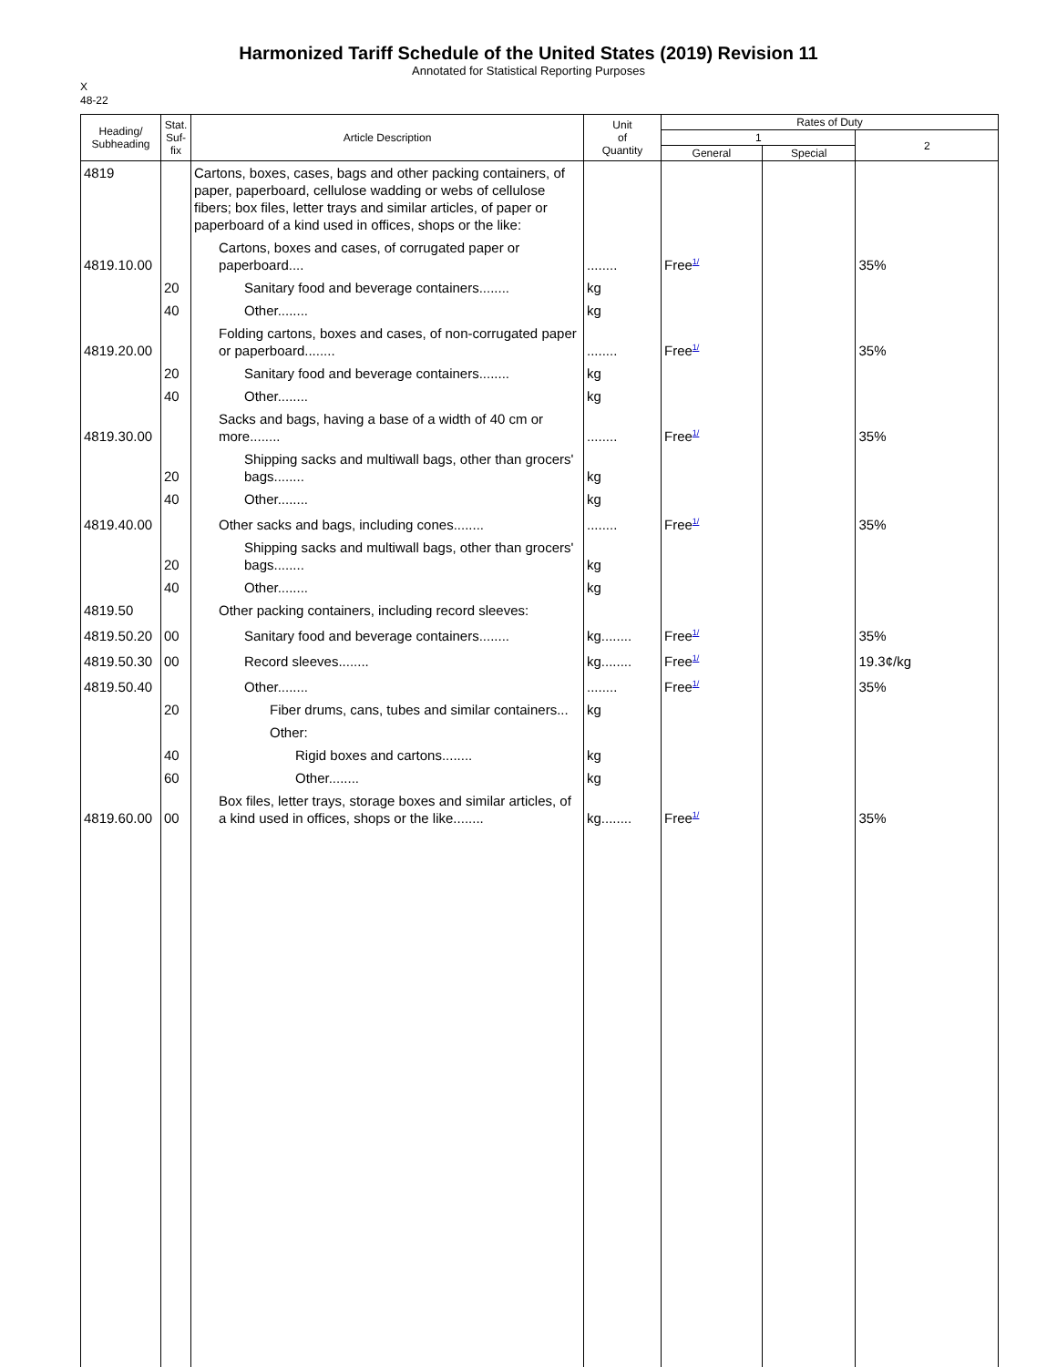Harmonized Tariff Schedule of the United States (2019) Revision 11
Annotated for Statistical Reporting Purposes
X
48-22
| Heading/ Subheading | Stat. Suf- fix | Article Description | Unit of Quantity | Rates of Duty | | |
| --- | --- | --- | --- | --- | --- | --- |
| | | | | 1 | | 2 |
| | | | | General | Special | |
| 4819 | | Cartons, boxes, cases, bags and other packing containers, of paper, paperboard, cellulose wadding or webs of cellulose fibers; box files, letter trays and similar articles, of paper or paperboard of a kind used in offices, shops or the like: | | | | |
| 4819.10.00 | | Cartons, boxes and cases, of corrugated paper or paperboard.... | ........ | Free<sup>1/</sup> | | 35% |
| | 20 | Sanitary food and beverage containers........ | kg | | | |
| | 40 | Other........ | kg | | | |
| 4819.20.00 | | Folding cartons, boxes and cases, of non-corrugated paper or paperboard........ | ........ | Free<sup>1/</sup> | | 35% |
| | 20 | Sanitary food and beverage containers........ | kg | | | |
| | 40 | Other........ | kg | | | |
| 4819.30.00 | | Sacks and bags, having a base of a width of 40 cm or more........ | ........ | Free<sup>1/</sup> | | 35% |
| | 20 | Shipping sacks and multiwall bags, other than grocers' bags........ | kg | | | |
| | 40 | Other........ | kg | | | |
| 4819.40.00 | | Other sacks and bags, including cones........ | ........ | Free<sup>1/</sup> | | 35% |
| | 20 | Shipping sacks and multiwall bags, other than grocers' bags........ | kg | | | |
| | 40 | Other........ | kg | | | |
| 4819.50 | | Other packing containers, including record sleeves: | | | | |
| 4819.50.20 | 00 | Sanitary food and beverage containers........ | kg........ | Free<sup>1/</sup> | | 35% |
| 4819.50.30 | 00 | Record sleeves........ | kg........ | Free<sup>1/</sup> | | 19.3¢/kg |
| 4819.50.40 | | Other........ | ........ | Free<sup>1/</sup> | | 35% |
| | 20 | Fiber drums, cans, tubes and similar containers... | kg | | | |
| | | Other: | | | | |
| | 40 | Rigid boxes and cartons........ | kg | | | |
| | 60 | Other........ | kg | | | |
| 4819.60.00 | 00 | Box files, letter trays, storage boxes and similar articles, of a kind used in offices, shops or the like........ | kg........ | Free<sup>1/</sup> | | 35% |